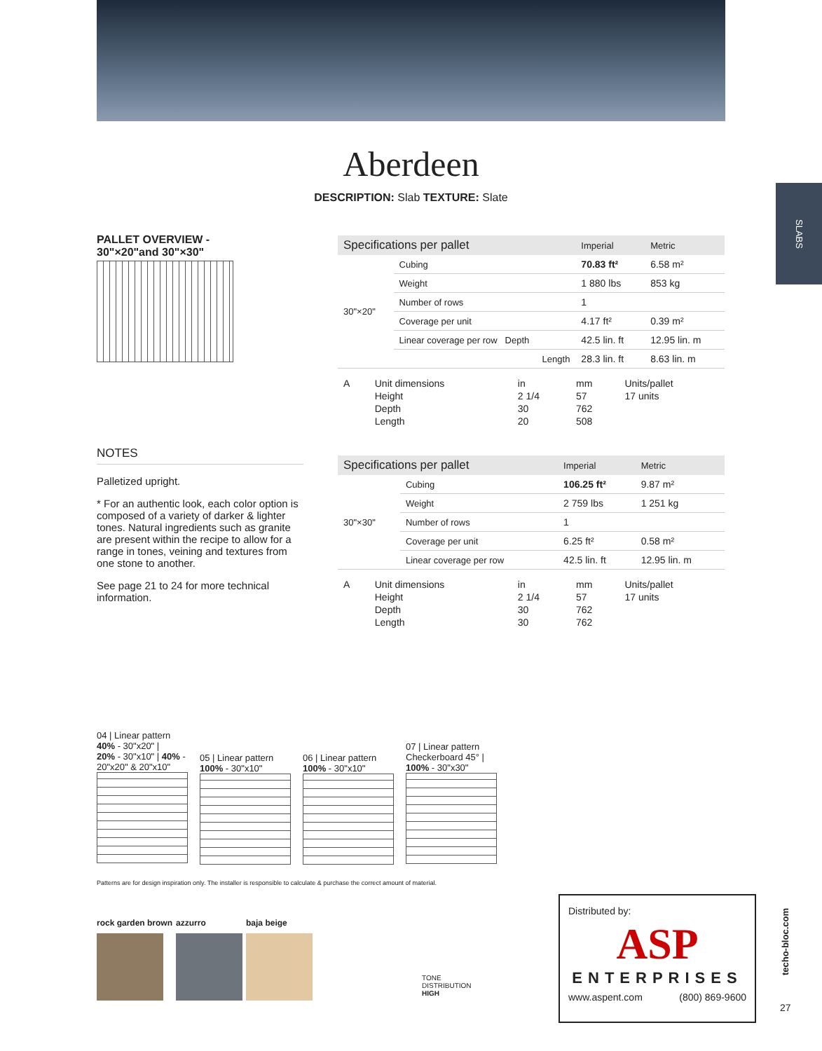Aberdeen
DESCRIPTION: Slab TEXTURE: Slate
SLABS
PALLET OVERVIEW -
30"×20"and 30"×30"
NOTES
Palletized upright.
* For an authentic look, each color option is composed of a variety of darker & lighter tones. Natural ingredients such as granite are present within the recipe to allow for a range in tones, veining and textures from one stone to another.
See page 21 to 24 for more technical information.
| Specifications per pallet | | Imperial | Metric |
| --- | --- | --- | --- |
| 30"×20" | Cubing | 70.83 ft² | 6.58 m² |
| | Weight | 1 880 lbs | 853 kg |
| | Number of rows | 1 | |
| | Coverage per unit | 4.17 ft² | 0.39 m² |
| | Linear coverage per row Depth | 42.5 lin. ft | 12.95 lin. m |
| | Length | 28.3 lin. ft | 8.63 lin. m |
| A | Unit dimensions | in | mm | Units/pallet |
| | Height | 2 1/4 | 57 | 17 units |
| | Depth | 30 | 762 | |
| | Length | 20 | 508 | |
| Specifications per pallet | | Imperial | Metric |
| --- | --- | --- | --- |
| 30"×30" | Cubing | 106.25 ft² | 9.87 m² |
| | Weight | 2 759 lbs | 1 251 kg |
| | Number of rows | 1 | |
| | Coverage per unit | 6.25 ft² | 0.58 m² |
| | Linear coverage per row | 42.5 lin. ft | 12.95 lin. m |
| A | Unit dimensions | in | mm | Units/pallet |
| | Height | 2 1/4 | 57 | 17 units |
| | Depth | 30 | 762 | |
| | Length | 30 | 762 | |
04 | Linear pattern
40% - 30"x20" |
20% - 30"x10" | 40% -
20"x20" & 20"x10"
05 | Linear pattern
100% - 30"x10"
06 | Linear pattern
100% - 30"x10"
07 | Linear pattern
Checkerboard 45° |
100% - 30"x30"
Patterns are for design inspiration only. The installer is responsible to calculate & purchase the correct amount of material.
rock garden brown azzurro baja beige
TONE
DISTRIBUTION
HIGH
Distributed by:
ASP
ENTERPRISES
www.aspent.com (800) 869-9600
techo-bloc.com
27